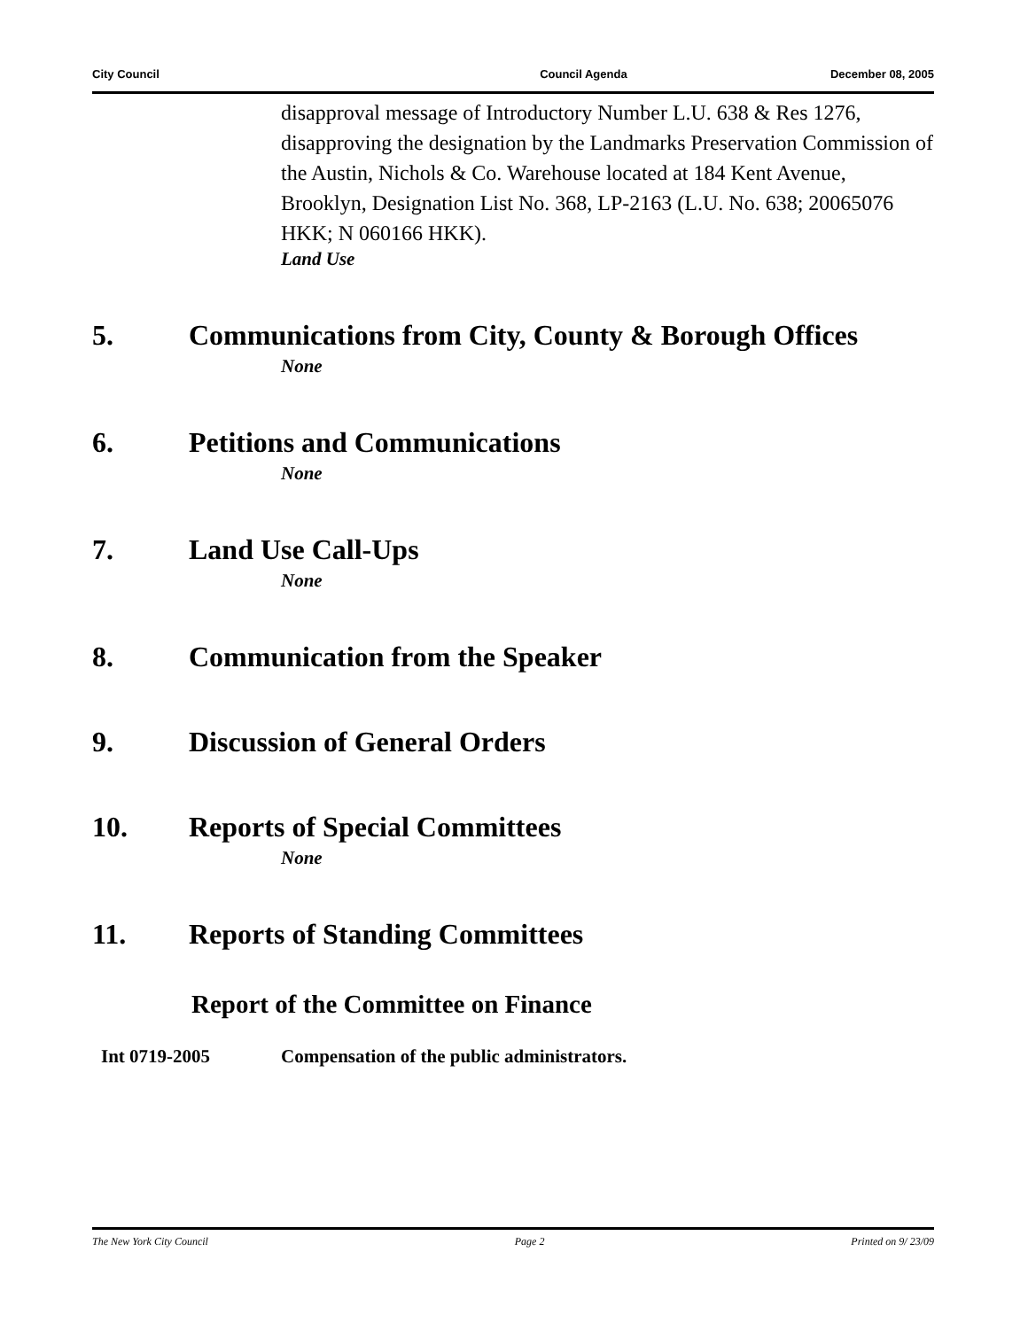City Council Council Agenda December 08, 2005
disapproval message of Introductory Number L.U. 638 & Res 1276, disapproving the designation by the Landmarks Preservation Commission of the Austin, Nichols & Co. Warehouse located at 184 Kent Avenue, Brooklyn, Designation List No. 368, LP-2163 (L.U. No. 638; 20065076 HKK; N 060166 HKK).
Land Use
5. Communications from City, County & Borough Offices
None
6. Petitions and Communications
None
7. Land Use Call-Ups
None
8. Communication from the Speaker
9. Discussion of General Orders
10. Reports of Special Committees
None
11. Reports of Standing Committees
Report of the Committee on Finance
Int 0719-2005 Compensation of the public administrators.
The New York City Council Page 2 Printed on 9/ 23/09